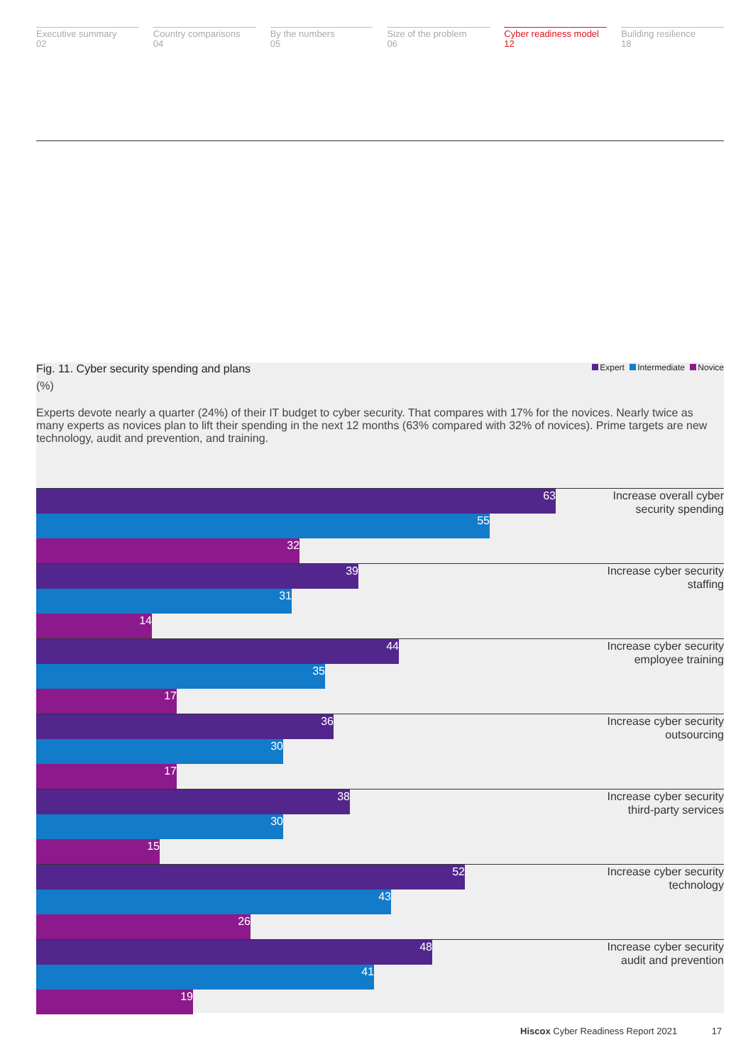Executive summary
02
Country comparisons
04
By the numbers
05
Size of the problem
06
Cyber readiness model
12
Building resilience
18
Fig. 11. Cyber security spending and plans
Expert Intermediate Novice
(%)
Experts devote nearly a quarter (24%) of their IT budget to cyber security. That compares with 17% for the novices. Nearly twice as many experts as novices plan to lift their spending in the next 12 months (63% compared with 32% of novices). Prime targets are new technology, audit and prevention, and training.
63
55
32
Increase overall cyber security spending
39
31
14
Increase cyber security staffing
44
35
17
Increase cyber security employee training
36
30
17
Increase cyber security outsourcing
38
30
15
Increase cyber security third-party services
52
43
26
Increase cyber security technology
48
41
19
Increase cyber security audit and prevention
Hiscox Cyber Readiness Report 2021 17